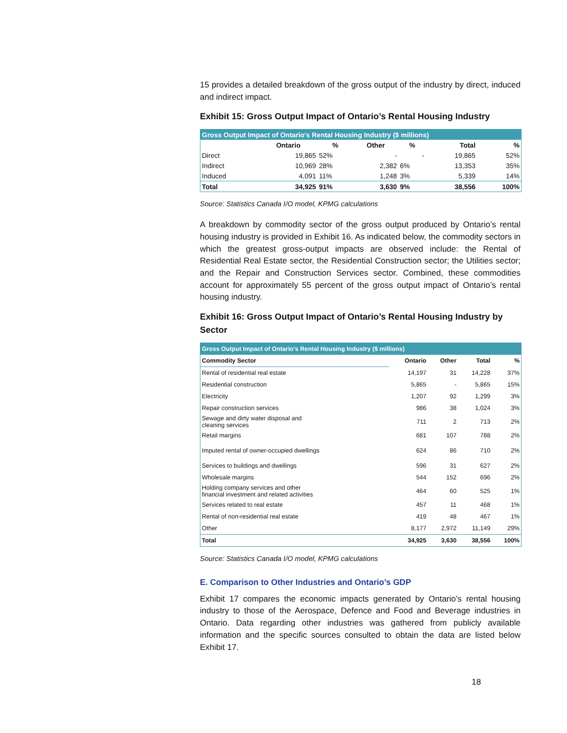15 provides a detailed breakdown of the gross output of the industry by direct, induced and indirect impact.
Exhibit 15: Gross Output Impact of Ontario’s Rental Housing Industry
| Gross Output Impact of Ontario's Rental Housing Industry ($ millions) | | | | | | |
| --- | --- | --- | --- | --- | --- | --- |
| | Ontario | % | Other | % | Total | % |
| Direct | 19,865 | 52% | - | - | 19,865 | 52% |
| Indirect | 10,969 | 28% | 2,382 | 6% | 13,353 | 35% |
| Induced | 4,091 | 11% | 1,248 | 3% | 5,339 | 14% |
| Total | 34,925 | 91% | 3,630 | 9% | 38,556 | 100% |
Source: Statistics Canada I/O model, KPMG calculations
A breakdown by commodity sector of the gross output produced by Ontario’s rental housing industry is provided in Exhibit 16. As indicated below, the commodity sectors in which the greatest gross-output impacts are observed include: the Rental of Residential Real Estate sector, the Residential Construction sector; the Utilities sector; and the Repair and Construction Services sector. Combined, these commodities account for approximately 55 percent of the gross output impact of Ontario’s rental housing industry.
Exhibit 16: Gross Output Impact of Ontario’s Rental Housing Industry by Sector
| Gross Output Impact of Ontario's Rental Housing Industry ($ millions) | | | | |
| --- | --- | --- | --- | --- |
| Commodity Sector | Ontario | Other | Total | % |
| Rental of residential real estate | 14,197 | 31 | 14,228 | 37% |
| Residential construction | 5,865 | - | 5,865 | 15% |
| Electricity | 1,207 | 92 | 1,299 | 3% |
| Repair construction services | 986 | 38 | 1,024 | 3% |
| Sewage and dirty water disposal and cleaning services | 711 | 2 | 713 | 2% |
| Retail margins | 681 | 107 | 788 | 2% |
| Imputed rental of owner-occupied dwellings | 624 | 86 | 710 | 2% |
| Services to buildings and dwellings | 596 | 31 | 627 | 2% |
| Wholesale margins | 544 | 152 | 696 | 2% |
| Holding company services and other financial investment and related activities | 464 | 60 | 525 | 1% |
| Services related to real estate | 457 | 11 | 468 | 1% |
| Rental of non-residential real estate | 419 | 48 | 467 | 1% |
| Other | 8,177 | 2,972 | 11,149 | 29% |
| Total | 34,925 | 3,630 | 38,556 | 100% |
Source: Statistics Canada I/O model, KPMG calculations
E. Comparison to Other Industries and Ontario’s GDP
Exhibit 17 compares the economic impacts generated by Ontario’s rental housing industry to those of the Aerospace, Defence and Food and Beverage industries in Ontario. Data regarding other industries was gathered from publicly available information and the specific sources consulted to obtain the data are listed below Exhibit 17.
18